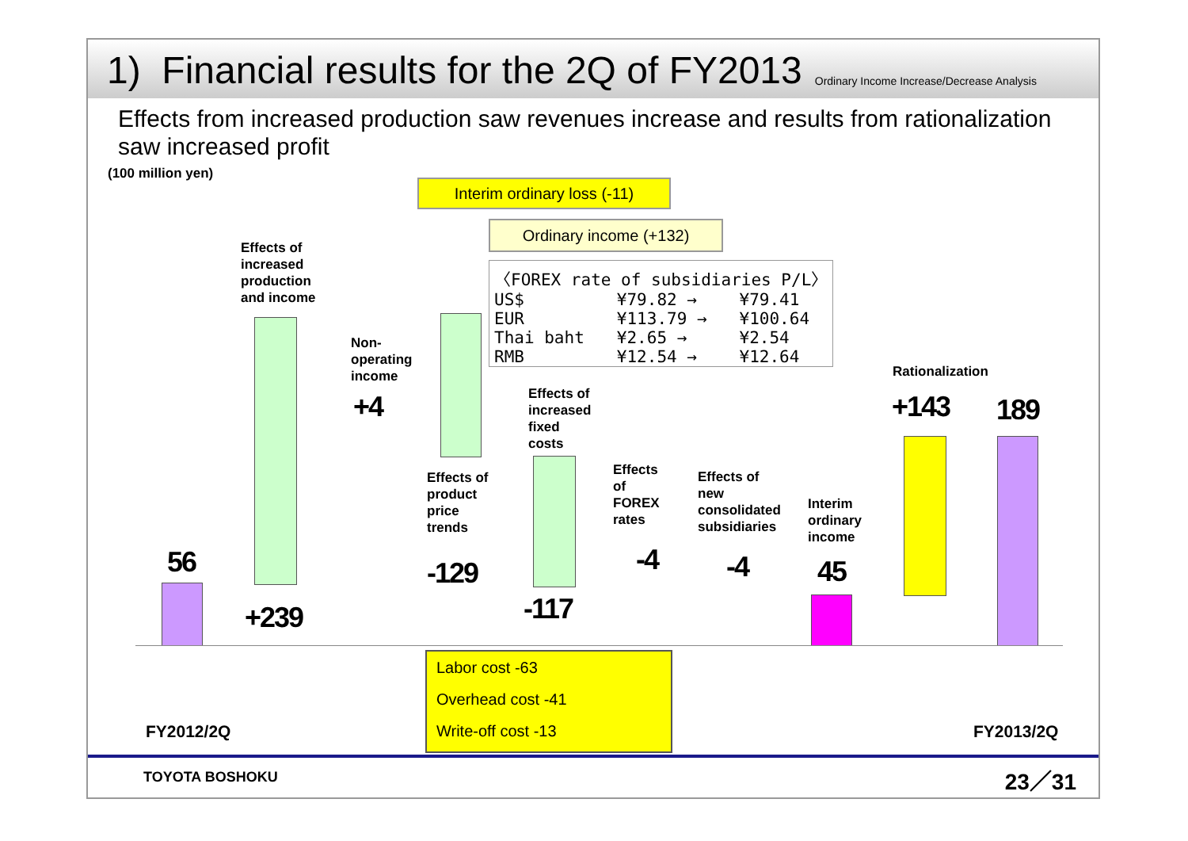1) Financial results for the 2Q of FY2013
Ordinary Income Increase/Decrease Analysis
Effects from increased production saw revenues increase and results from rationalization saw increased profit
(100 million yen)
Interim ordinary loss (-11)
Ordinary income (+132)
| 〈FOREX rate of subsidiaries P/L〉 | | |
| US$ | ¥79.82 → | ¥79.41 |
| EUR | ¥113.79 → | ¥100.64 |
| Thai baht | ¥2.65 → | ¥2.54 |
| RMB | ¥12.54 → | ¥12.64 |
Effects of
increased
production
and income
Non-
operating
income
Effects of
increased
fixed
costs
Effects of
product
price
trends
Effects
of
FOREX
rates
Effects of
new
consolidated
subsidiaries
Interim
ordinary
income
Rationalization
56
+239
+4
-129
-117
-4 -4 45
+143 189
Labor cost -63
Overhead cost -41
Write-off cost -13
FY2012/2Q FY2013/2Q
TOYOTA BOSHOKU 23／31